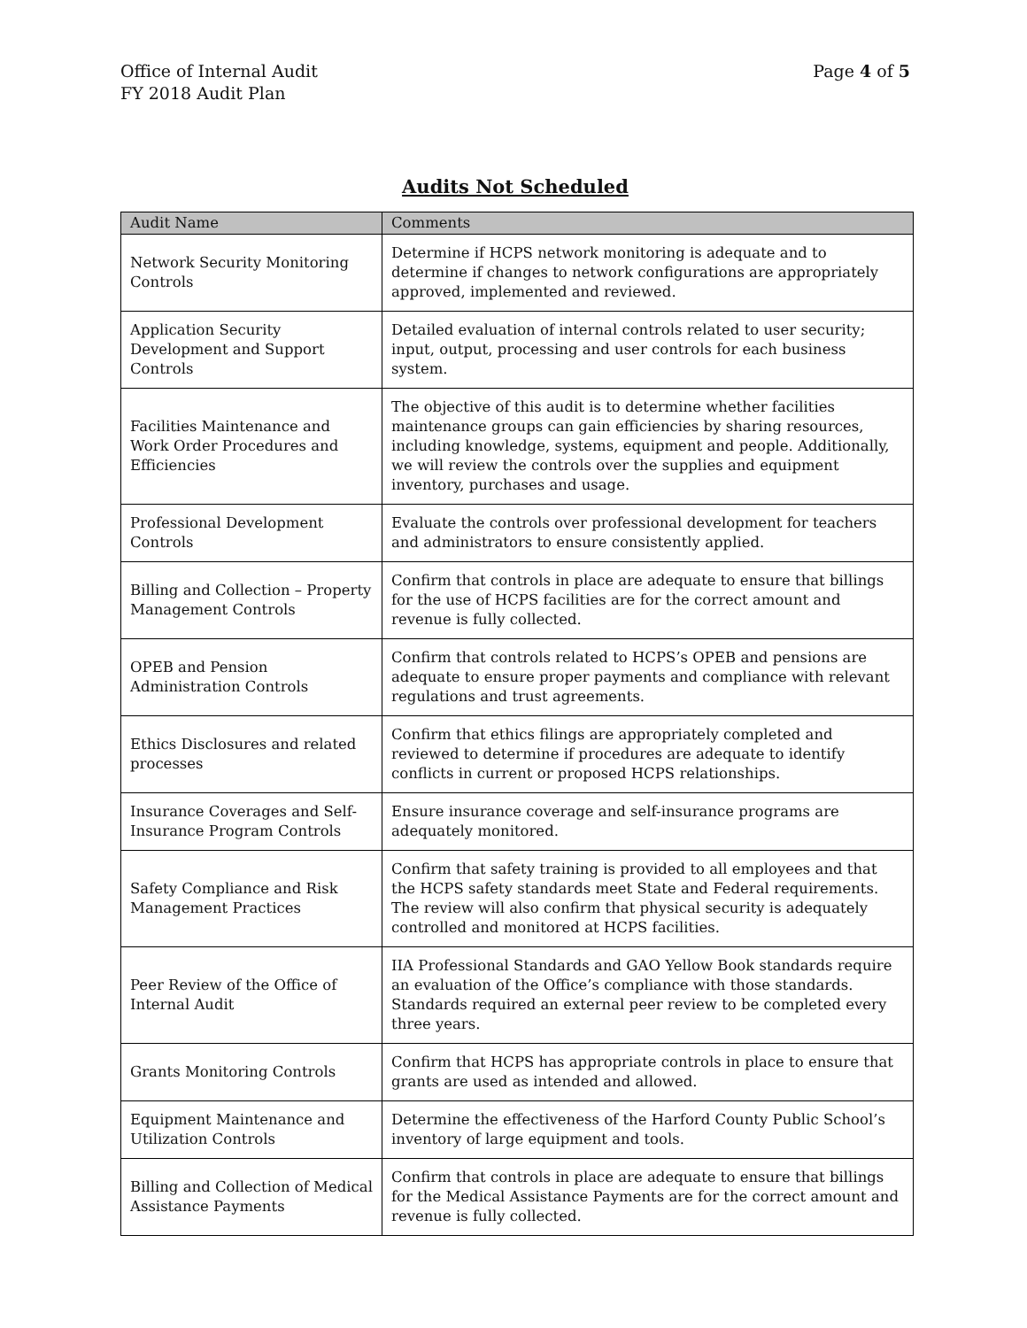Office of Internal Audit
FY 2018 Audit Plan
Page 4 of 5
Audits Not Scheduled
| Audit Name | Comments |
| --- | --- |
| Network Security Monitoring Controls | Determine if HCPS network monitoring is adequate and to determine if changes to network configurations are appropriately approved, implemented and reviewed. |
| Application Security Development and Support Controls | Detailed evaluation of internal controls related to user security; input, output, processing and user controls for each business system. |
| Facilities Maintenance and Work Order Procedures and Efficiencies | The objective of this audit is to determine whether facilities maintenance groups can gain efficiencies by sharing resources, including knowledge, systems, equipment and people. Additionally, we will review the controls over the supplies and equipment inventory, purchases and usage. |
| Professional Development Controls | Evaluate the controls over professional development for teachers and administrators to ensure consistently applied. |
| Billing and Collection – Property Management Controls | Confirm that controls in place are adequate to ensure that billings for the use of HCPS facilities are for the correct amount and revenue is fully collected. |
| OPEB and Pension Administration Controls | Confirm that controls related to HCPS’s OPEB and pensions are adequate to ensure proper payments and compliance with relevant regulations and trust agreements. |
| Ethics Disclosures and related processes | Confirm that ethics filings are appropriately completed and reviewed to determine if procedures are adequate to identify conflicts in current or proposed HCPS relationships. |
| Insurance Coverages and Self-Insurance Program Controls | Ensure insurance coverage and self-insurance programs are adequately monitored. |
| Safety Compliance and Risk Management Practices | Confirm that safety training is provided to all employees and that the HCPS safety standards meet State and Federal requirements. The review will also confirm that physical security is adequately controlled and monitored at HCPS facilities. |
| Peer Review of the Office of Internal Audit | IIA Professional Standards and GAO Yellow Book standards require an evaluation of the Office’s compliance with those standards. Standards required an external peer review to be completed every three years. |
| Grants Monitoring Controls | Confirm that HCPS has appropriate controls in place to ensure that grants are used as intended and allowed. |
| Equipment Maintenance and Utilization Controls | Determine the effectiveness of the Harford County Public School’s inventory of large equipment and tools. |
| Billing and Collection of Medical Assistance Payments | Confirm that controls in place are adequate to ensure that billings for the Medical Assistance Payments are for the correct amount and revenue is fully collected. |